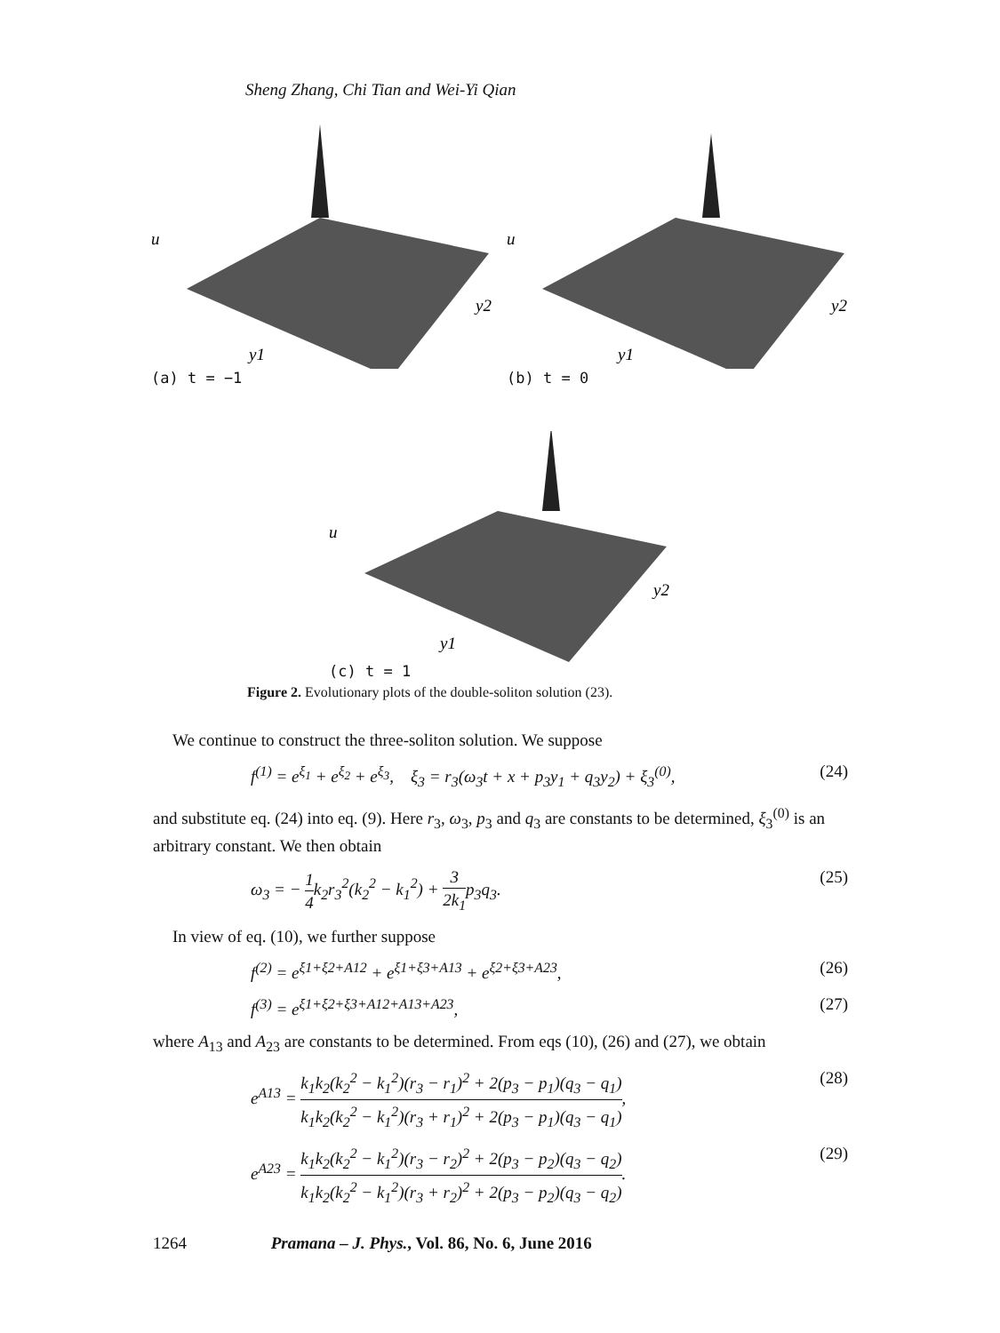Sheng Zhang, Chi Tian and Wei-Yi Qian
u
y1
y2
(a) t = −1
u
y1
y2
(b) t = 0
u
y1
y2
(c) t = 1
Figure 2. Evolutionary plots of the double-soliton solution (23).
We continue to construct the three-soliton solution. We suppose
f<sup>(1)</sup> = e<sup>ξ<sub>1</sub></sup> + e<sup>ξ<sub>2</sub></sup> + e<sup>ξ<sub>3</sub></sup>, ξ<sub>3</sub> = r<sub>3</sub>(ω<sub>3</sub>t + x + p<sub>3</sub>y<sub>1</sub> + q<sub>3</sub>y<sub>2</sub>) + ξ<sub>3</sub><sup>(0)</sup>, (24)
and substitute eq. (24) into eq. (9). Here r<sub>3</sub>, ω<sub>3</sub>, p<sub>3</sub> and q<sub>3</sub> are constants to be determined, ξ<sub>3</sub><sup>(0)</sup> is an arbitrary constant. We then obtain
ω<sub>3</sub> = − 1 4k<sub>2</sub>r<sub>3</sub><sup>2</sup>(k<sub>2</sub><sup>2</sup> − k<sub>1</sub><sup>2</sup>) + 3 2k<sub>1</sub>p<sub>3</sub>q<sub>3</sub>. (25)
In view of eq. (10), we further suppose
f<sup>(2)</sup> = e<sup>ξ1+ξ2+A12</sup> + e<sup>ξ1+ξ3+A13</sup> + e<sup>ξ2+ξ3+A23</sup>, (26)
f<sup>(3)</sup> = e<sup>ξ1+ξ2+ξ3+A12+A13+A23</sup>, (27)
where A<sub>13</sub> and A<sub>23</sub> are constants to be determined. From eqs (10), (26) and (27), we obtain
e<sup>A13</sup> = k<sub>1</sub>k<sub>2</sub>(k<sub>2</sub><sup>2</sup> − k<sub>1</sub><sup>2</sup>)(r<sub>3</sub> − r<sub>1</sub>)<sup>2</sup> + 2(p<sub>3</sub> − p<sub>1</sub>)(q<sub>3</sub> − q<sub>1</sub>) k<sub>1</sub>k<sub>2</sub>(k<sub>2</sub><sup>2</sup> − k<sub>1</sub><sup>2</sup>)(r<sub>3</sub> + r<sub>1</sub>)<sup>2</sup> + 2(p<sub>3</sub> − p<sub>1</sub>)(q<sub>3</sub> − q<sub>1</sub>), (28)
e<sup>A23</sup> = k<sub>1</sub>k<sub>2</sub>(k<sub>2</sub><sup>2</sup> − k<sub>1</sub><sup>2</sup>)(r<sub>3</sub> − r<sub>2</sub>)<sup>2</sup> + 2(p<sub>3</sub> − p<sub>2</sub>)(q<sub>3</sub> − q<sub>2</sub>) k<sub>1</sub>k<sub>2</sub>(k<sub>2</sub><sup>2</sup> − k<sub>1</sub><sup>2</sup>)(r<sub>3</sub> + r<sub>2</sub>)<sup>2</sup> + 2(p<sub>3</sub> − p<sub>2</sub>)(q<sub>3</sub> − q<sub>2</sub>). (29)
1264 Pramana – J. Phys., Vol. 86, No. 6, June 2016